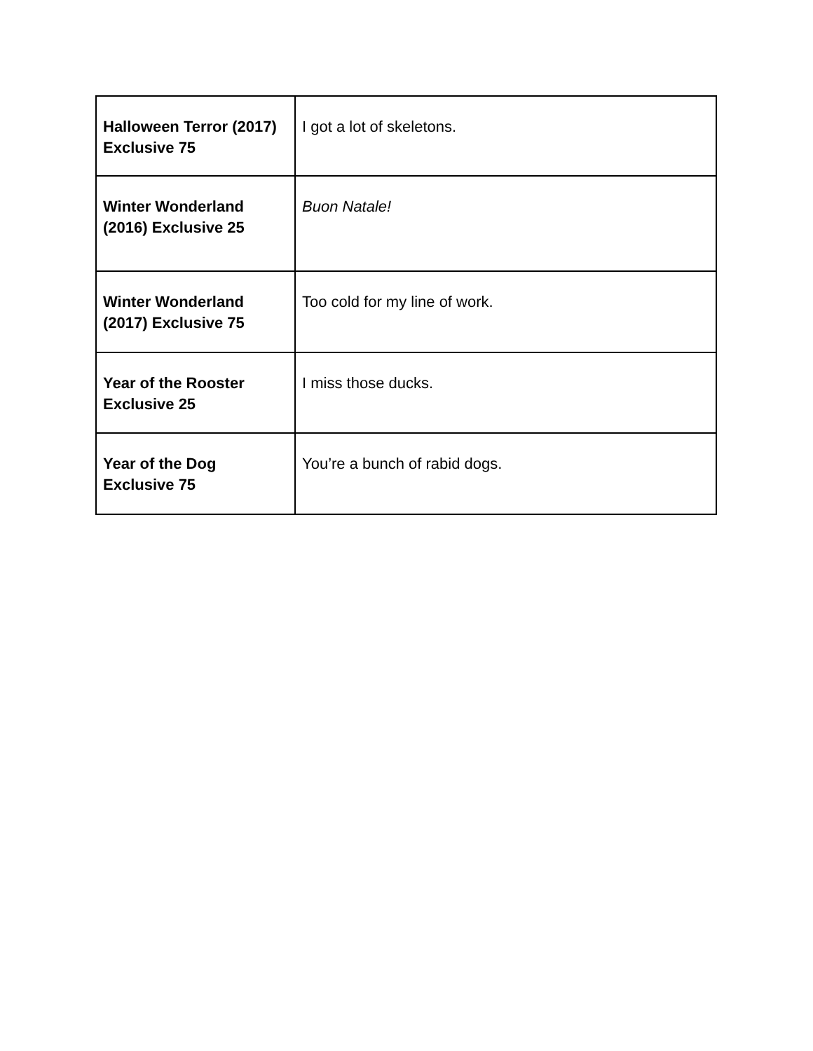| Halloween Terror (2017) Exclusive 75 | I got a lot of skeletons. |
| Winter Wonderland (2016) Exclusive 25 | Buon Natale! |
| Winter Wonderland (2017) Exclusive 75 | Too cold for my line of work. |
| Year of the Rooster Exclusive 25 | I miss those ducks. |
| Year of the Dog Exclusive 75 | You’re a bunch of rabid dogs. |